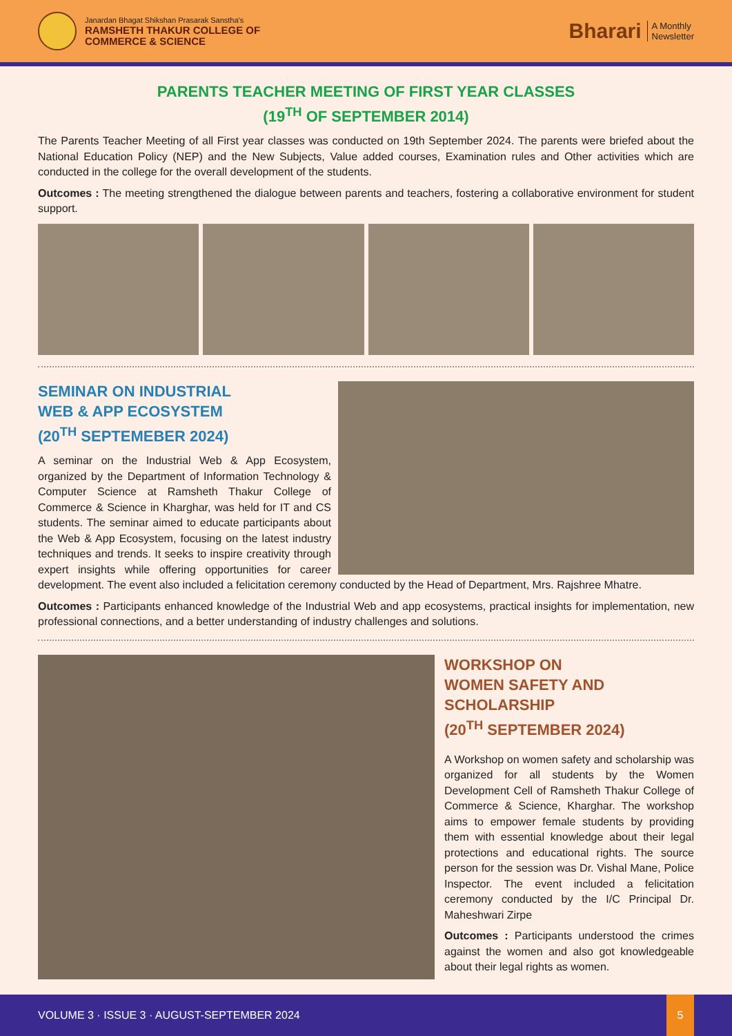Janardan Bhagat Shikshan Prasarak Sanstha's
RAMSHETH THAKUR COLLEGE OF
COMMERCE & SCIENCE
Bharari A Monthly
Newsletter
PARENTS TEACHER MEETING OF FIRST YEAR CLASSES
(19<sup>TH</sup> OF SEPTEMBER 2014)
The Parents Teacher Meeting of all First year classes was conducted on 19th September 2024. The parents were briefed about the National Education Policy (NEP) and the New Subjects, Value added courses, Examination rules and Other activities which are conducted in the college for the overall development of the students.
Outcomes : The meeting strengthened the dialogue between parents and teachers, fostering a collaborative environment for student support.
SEMINAR ON INDUSTRIAL
WEB & APP ECOSYSTEM
(20<sup>TH</sup> SEPTEMEBER 2024)
A seminar on the Industrial Web & App Ecosystem, organized by the Department of Information Technology & Computer Science at Ramsheth Thakur College of Commerce & Science in Kharghar, was held for IT and CS students. The seminar aimed to educate participants about the Web & App Ecosystem, focusing on the latest industry techniques and trends. It seeks to inspire creativity through expert insights while offering opportunities for career development. The event also included a felicitation ceremony conducted by the Head of Department, Mrs. Rajshree Mhatre.
Outcomes : Participants enhanced knowledge of the Industrial Web and app ecosystems, practical insights for implementation, new professional connections, and a better understanding of industry challenges and solutions.
WORKSHOP ON
WOMEN SAFETY AND
SCHOLARSHIP
(20<sup>TH</sup> SEPTEMBER 2024)
A Workshop on women safety and scholarship was organized for all students by the Women Development Cell of Ramsheth Thakur College of Commerce & Science, Kharghar. The workshop aims to empower female students by providing them with essential knowledge about their legal protections and educational rights. The source person for the session was Dr. Vishal Mane, Police Inspector. The event included a felicitation ceremony conducted by the I/C Principal Dr. Maheshwari Zirpe
Outcomes : Participants understood the crimes against the women and also got knowledgeable about their legal rights as women.
VOLUME 3 · ISSUE 3 · AUGUST-SEPTEMBER 2024
5